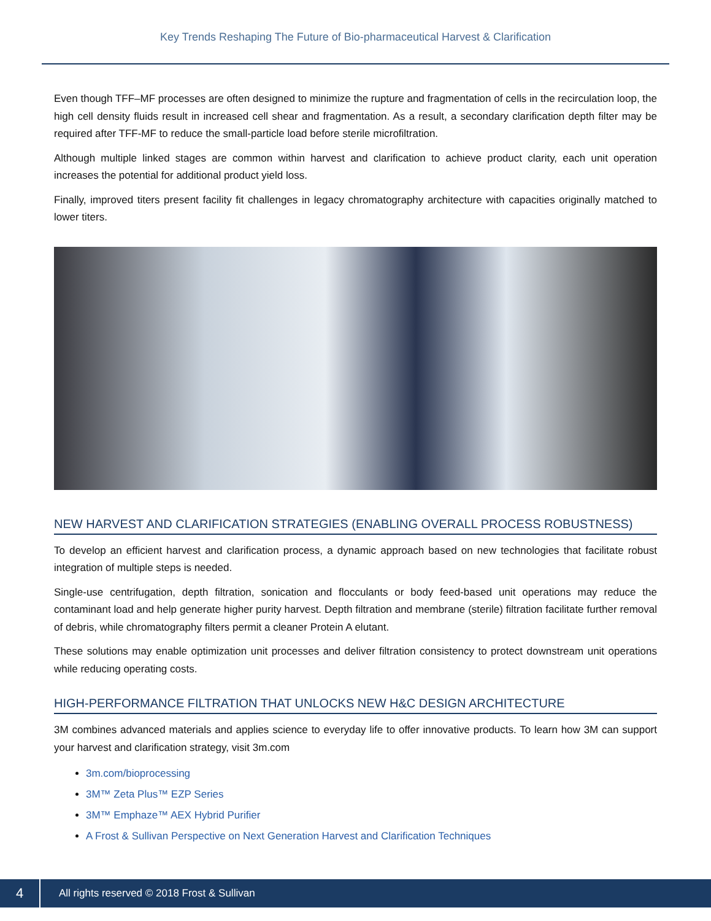Key Trends Reshaping The Future of Bio-pharmaceutical Harvest & Clarification
Even though TFF–MF processes are often designed to minimize the rupture and fragmentation of cells in the recirculation loop, the high cell density fluids result in increased cell shear and fragmentation. As a result, a secondary clarification depth filter may be required after TFF-MF to reduce the small-particle load before sterile microfiltration.
Although multiple linked stages are common within harvest and clarification to achieve product clarity, each unit operation increases the potential for additional product yield loss.
Finally, improved titers present facility fit challenges in legacy chromatography architecture with capacities originally matched to lower titers.
NEW HARVEST AND CLARIFICATION STRATEGIES (ENABLING OVERALL PROCESS ROBUSTNESS)
To develop an efficient harvest and clarification process, a dynamic approach based on new technologies that facilitate robust integration of multiple steps is needed.
Single-use centrifugation, depth filtration, sonication and flocculants or body feed-based unit operations may reduce the contaminant load and help generate higher purity harvest. Depth filtration and membrane (sterile) filtration facilitate further removal of debris, while chromatography filters permit a cleaner Protein A elutant.
These solutions may enable optimization unit processes and deliver filtration consistency to protect downstream unit operations while reducing operating costs.
HIGH-PERFORMANCE FILTRATION THAT UNLOCKS NEW H&C DESIGN ARCHITECTURE
3M combines advanced materials and applies science to everyday life to offer innovative products. To learn how 3M can support your harvest and clarification strategy, visit 3m.com
3m.com/bioprocessing
3M™ Zeta Plus™ EZP Series
3M™ Emphaze™ AEX Hybrid Purifier
A Frost & Sullivan Perspective on Next Generation Harvest and Clarification Techniques
4
All rights reserved © 2018 Frost & Sullivan